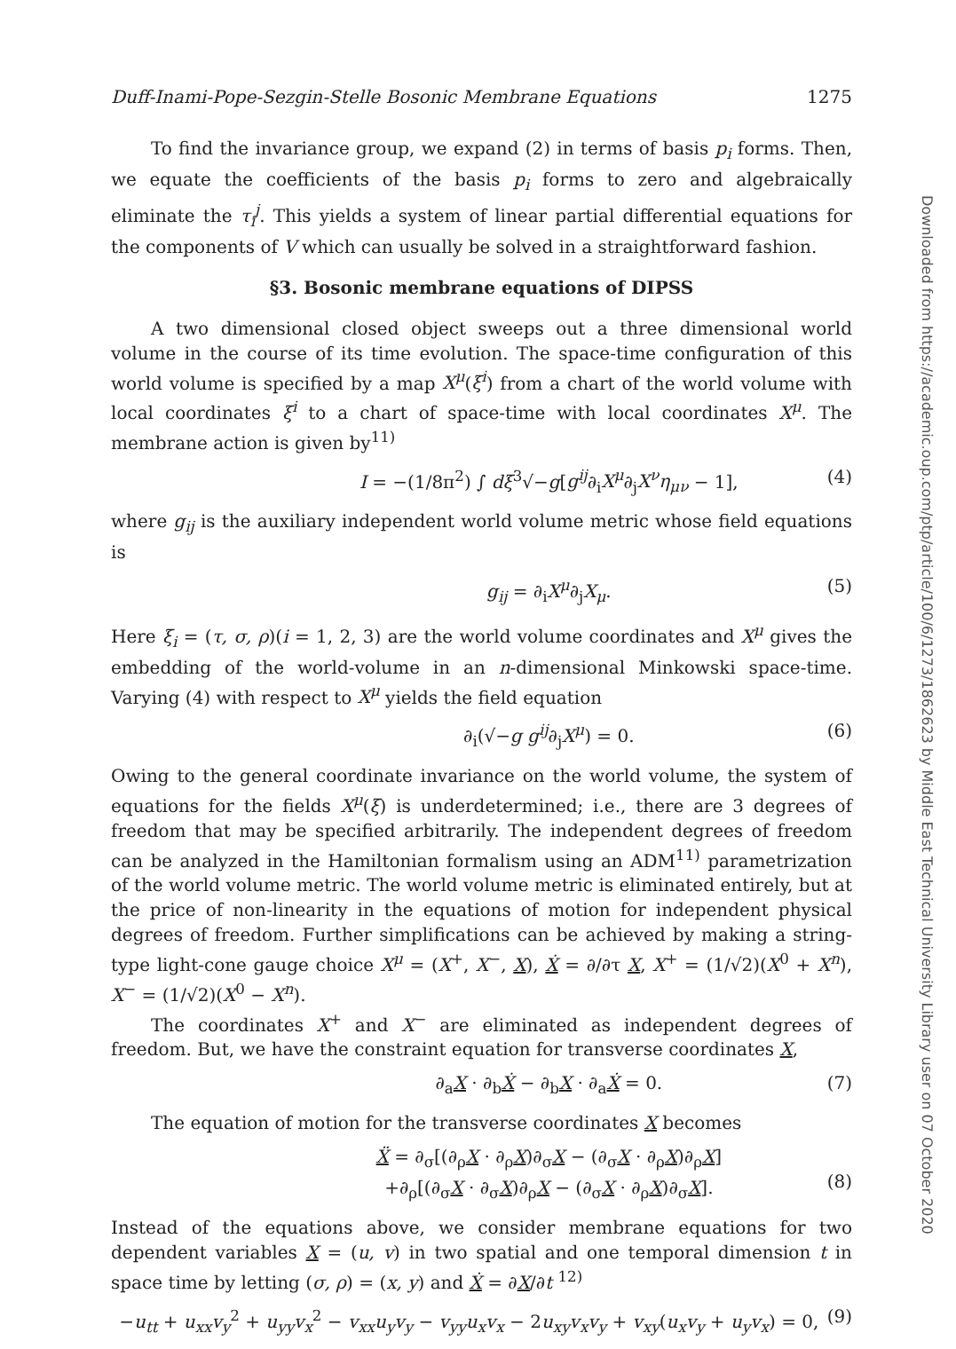Duff-Inami-Pope-Sezgin-Stelle Bosonic Membrane Equations 1275
To find the invariance group, we expand (2) in terms of basis p<sub>i</sub> forms. Then, we equate the coefficients of the basis p<sub>i</sub> forms to zero and algebraically eliminate the τ<sub>i</sub><sup>j</sup>. This yields a system of linear partial differential equations for the components of V which can usually be solved in a straightforward fashion.
§3. Bosonic membrane equations of DIPSS
A two dimensional closed object sweeps out a three dimensional world volume in the course of its time evolution. The space-time configuration of this world volume is specified by a map X<sup>μ</sup>(ξ<sup>i</sup>) from a chart of the world volume with local coordinates ξ<sup>i</sup> to a chart of space-time with local coordinates X<sup>μ</sup>. The membrane action is given by<sup>11)</sup>
I = −(1/8π<sup>2</sup>) ∫ dξ<sup>3</sup>√−g[g<sup>ij</sup>∂<sub>i</sub>X<sup>μ</sup>∂<sub>j</sub>X<sup>ν</sup>η<sub>μν</sub> − 1], (4)
where g<sub>ij</sub> is the auxiliary independent world volume metric whose field equations is
g<sub>ij</sub> = ∂<sub>i</sub>X<sup>μ</sup>∂<sub>j</sub>X<sub>μ</sub>. (5)
Here ξ<sub>i</sub> = (τ, σ, ρ)(i = 1, 2, 3) are the world volume coordinates and X<sup>μ</sup> gives the embedding of the world-volume in an n-dimensional Minkowski space-time. Varying (4) with respect to X<sup>μ</sup> yields the field equation
∂<sub>i</sub>(√−g g<sup>ij</sup>∂<sub>j</sub>X<sup>μ</sup>) = 0. (6)
Owing to the general coordinate invariance on the world volume, the system of equations for the fields X<sup>μ</sup>(ξ) is underdetermined; i.e., there are 3 degrees of freedom that may be specified arbitrarily. The independent degrees of freedom can be analyzed in the Hamiltonian formalism using an ADM<sup>11)</sup> parametrization of the world volume metric. The world volume metric is eliminated entirely, but at the price of non-linearity in the equations of motion for independent physical degrees of freedom. Further simplifications can be achieved by making a string-type light-cone gauge choice X<sup>μ</sup> = (X<sup>+</sup>, X<sup>−</sup>, X), Ẋ = ∂/∂τ X, X<sup>+</sup> = (1/√2)(X<sup>0</sup> + X<sup>n</sup>), X<sup>−</sup> = (1/√2)(X<sup>0</sup> − X<sup>n</sup>).
The coordinates X<sup>+</sup> and X<sup>−</sup> are eliminated as independent degrees of freedom. But, we have the constraint equation for transverse coordinates X,
∂<sub>a</sub>X · ∂<sub>b</sub>Ẋ − ∂<sub>b</sub>X · ∂<sub>a</sub>Ẋ = 0. (7)
The equation of motion for the transverse coordinates X becomes
Ẍ = ∂<sub>σ</sub>[(∂<sub>ρ</sub>X · ∂<sub>ρ</sub>X)∂<sub>σ</sub>X − (∂<sub>σ</sub>X · ∂<sub>ρ</sub>X)∂<sub>ρ</sub>X]
+∂<sub>ρ</sub>[(∂<sub>σ</sub>X · ∂<sub>σ</sub>X)∂<sub>ρ</sub>X − (∂<sub>σ</sub>X · ∂<sub>ρ</sub>X)∂<sub>σ</sub>X].
(8)
Instead of the equations above, we consider membrane equations for two dependent variables X = (u, v) in two spatial and one temporal dimension t in space time by letting (σ, ρ) = (x, y) and Ẋ = ∂X/∂t <sup>12)</sup>
−u<sub>tt</sub> + u<sub>xx</sub>v<sub>y</sub><sup>2</sup> + u<sub>yy</sub>v<sub>x</sub><sup>2</sup> − v<sub>xx</sub>u<sub>y</sub>v<sub>y</sub> − v<sub>yy</sub>u<sub>x</sub>v<sub>x</sub> − 2u<sub>xy</sub>v<sub>x</sub>v<sub>y</sub> + v<sub>xy</sub>(u<sub>x</sub>v<sub>y</sub> + u<sub>y</sub>v<sub>x</sub>) = 0, (9)
Downloaded from https://academic.oup.com/ptp/article/100/6/1273/1862623 by Middle East Technical University Library user on 07 October 2020